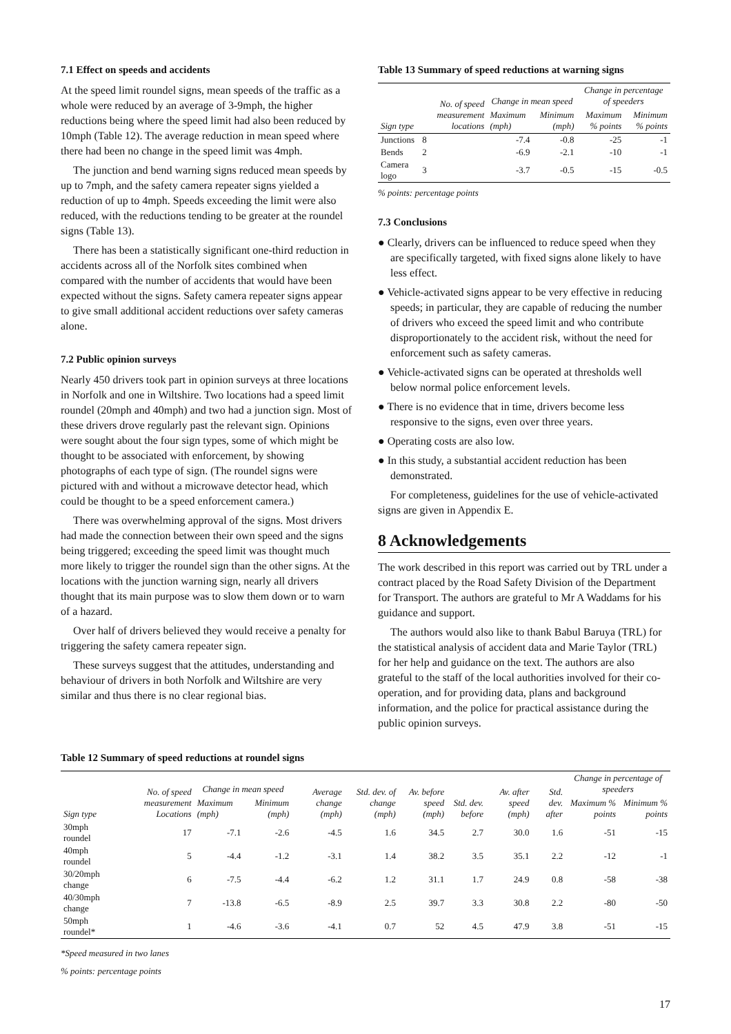7.1 Effect on speeds and accidents
At the speed limit roundel signs, mean speeds of the traffic as a whole were reduced by an average of 3-9mph, the higher reductions being where the speed limit had also been reduced by 10mph (Table 12). The average reduction in mean speed where there had been no change in the speed limit was 4mph.
The junction and bend warning signs reduced mean speeds by up to 7mph, and the safety camera repeater signs yielded a reduction of up to 4mph. Speeds exceeding the limit were also reduced, with the reductions tending to be greater at the roundel signs (Table 13).
There has been a statistically significant one-third reduction in accidents across all of the Norfolk sites combined when compared with the number of accidents that would have been expected without the signs. Safety camera repeater signs appear to give small additional accident reductions over safety cameras alone.
7.2 Public opinion surveys
Nearly 450 drivers took part in opinion surveys at three locations in Norfolk and one in Wiltshire. Two locations had a speed limit roundel (20mph and 40mph) and two had a junction sign. Most of these drivers drove regularly past the relevant sign. Opinions were sought about the four sign types, some of which might be thought to be associated with enforcement, by showing photographs of each type of sign. (The roundel signs were pictured with and without a microwave detector head, which could be thought to be a speed enforcement camera.)
There was overwhelming approval of the signs. Most drivers had made the connection between their own speed and the signs being triggered; exceeding the speed limit was thought much more likely to trigger the roundel sign than the other signs. At the locations with the junction warning sign, nearly all drivers thought that its main purpose was to slow them down or to warn of a hazard.
Over half of drivers believed they would receive a penalty for triggering the safety camera repeater sign.
These surveys suggest that the attitudes, understanding and behaviour of drivers in both Norfolk and Wiltshire are very similar and thus there is no clear regional bias.
Table 13 Summary of speed reductions at warning signs
| Sign type | No. of speed measurement locations | Change in mean speed | | Change in percentage of speeders | |
| --- | --- | --- | --- | --- | --- |
| | | Maximum (mph) | Minimum (mph) | Maximum % points | Minimum % points |
| Junctions | 8 | -7.4 | -0.8 | -25 | -1 |
| Bends | 2 | -6.9 | -2.1 | -10 | -1 |
| Camera logo | 3 | -3.7 | -0.5 | -15 | -0.5 |
% points: percentage points
7.3 Conclusions
● Clearly, drivers can be influenced to reduce speed when they are specifically targeted, with fixed signs alone likely to have less effect.
● Vehicle-activated signs appear to be very effective in reducing speeds; in particular, they are capable of reducing the number of drivers who exceed the speed limit and who contribute disproportionately to the accident risk, without the need for enforcement such as safety cameras.
● Vehicle-activated signs can be operated at thresholds well below normal police enforcement levels.
● There is no evidence that in time, drivers become less responsive to the signs, even over three years.
● Operating costs are also low.
● In this study, a substantial accident reduction has been demonstrated.
For completeness, guidelines for the use of vehicle-activated signs are given in Appendix E.
8 Acknowledgements
The work described in this report was carried out by TRL under a contract placed by the Road Safety Division of the Department for Transport. The authors are grateful to Mr A Waddams for his guidance and support.
The authors would also like to thank Babul Baruya (TRL) for the statistical analysis of accident data and Marie Taylor (TRL) for her help and guidance on the text. The authors are also grateful to the staff of the local authorities involved for their co-operation, and for providing data, plans and background information, and the police for practical assistance during the public opinion surveys.
Table 12 Summary of speed reductions at roundel signs
| Sign type | No. of speed measurement Locations | Change in mean speed | | Average change (mph) | Std. dev. of change (mph) | Av. before speed (mph) | Std. dev. before | Av. after speed (mph) | Std. dev. after | Change in percentage of speeders | |
| --- | --- | --- | --- | --- | --- | --- | --- | --- | --- | --- | --- |
| | | Maximum (mph) | Minimum (mph) | | | | | | | Maximum % points | Minimum % points |
| 30mph roundel | 17 | -7.1 | -2.6 | -4.5 | 1.6 | 34.5 | 2.7 | 30.0 | 1.6 | -51 | -15 |
| 40mph roundel | 5 | -4.4 | -1.2 | -3.1 | 1.4 | 38.2 | 3.5 | 35.1 | 2.2 | -12 | -1 |
| 30/20mph change | 6 | -7.5 | -4.4 | -6.2 | 1.2 | 31.1 | 1.7 | 24.9 | 0.8 | -58 | -38 |
| 40/30mph change | 7 | -13.8 | -6.5 | -8.9 | 2.5 | 39.7 | 3.3 | 30.8 | 2.2 | -80 | -50 |
| 50mph roundel* | 1 | -4.6 | -3.6 | -4.1 | 0.7 | 52 | 4.5 | 47.9 | 3.8 | -51 | -15 |
*Speed measured in two lanes
% points: percentage points
17